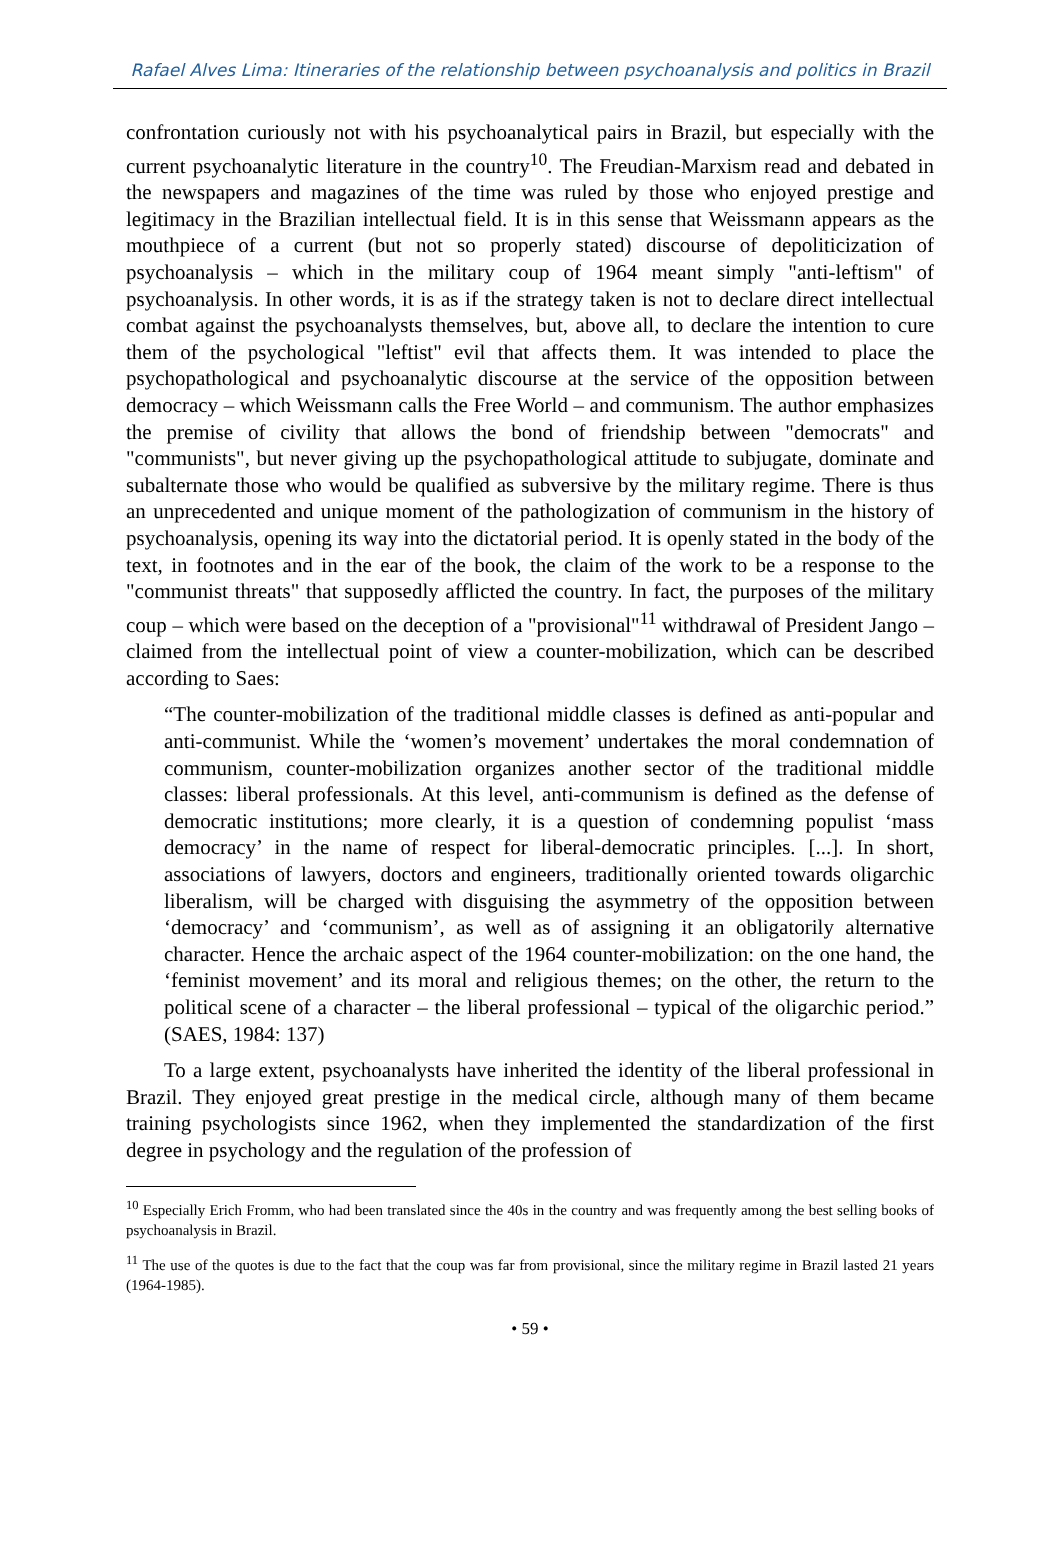Rafael Alves Lima: Itineraries of the relationship between psychoanalysis and politics in Brazil
confrontation curiously not with his psychoanalytical pairs in Brazil, but especially with the current psychoanalytic literature in the country<sup>10</sup>. The Freudian-Marxism read and debated in the newspapers and magazines of the time was ruled by those who enjoyed prestige and legitimacy in the Brazilian intellectual field. It is in this sense that Weissmann appears as the mouthpiece of a current (but not so properly stated) discourse of depoliticization of psychoanalysis – which in the military coup of 1964 meant simply "anti-leftism" of psychoanalysis. In other words, it is as if the strategy taken is not to declare direct intellectual combat against the psychoanalysts themselves, but, above all, to declare the intention to cure them of the psychological "leftist" evil that affects them. It was intended to place the psychopathological and psychoanalytic discourse at the service of the opposition between democracy – which Weissmann calls the Free World – and communism. The author emphasizes the premise of civility that allows the bond of friendship between "democrats" and "communists", but never giving up the psychopathological attitude to subjugate, dominate and subalternate those who would be qualified as subversive by the military regime. There is thus an unprecedented and unique moment of the pathologization of communism in the history of psychoanalysis, opening its way into the dictatorial period. It is openly stated in the body of the text, in footnotes and in the ear of the book, the claim of the work to be a response to the "communist threats" that supposedly afflicted the country. In fact, the purposes of the military coup – which were based on the deception of a "provisional"<sup>11</sup> withdrawal of President Jango – claimed from the intellectual point of view a counter-mobilization, which can be described according to Saes:
“The counter-mobilization of the traditional middle classes is defined as anti-popular and anti-communist. While the ‘women’s movement’ undertakes the moral condemnation of communism, counter-mobilization organizes another sector of the traditional middle classes: liberal professionals. At this level, anti-communism is defined as the defense of democratic institutions; more clearly, it is a question of condemning populist ‘mass democracy’ in the name of respect for liberal-democratic principles. [...]. In short, associations of lawyers, doctors and engineers, traditionally oriented towards oligarchic liberalism, will be charged with disguising the asymmetry of the opposition between ‘democracy’ and ‘communism’, as well as of assigning it an obligatorily alternative character. Hence the archaic aspect of the 1964 counter-mobilization: on the one hand, the ‘feminist movement’ and its moral and religious themes; on the other, the return to the political scene of a character – the liberal professional – typical of the oligarchic period.” (SAES, 1984: 137)
To a large extent, psychoanalysts have inherited the identity of the liberal professional in Brazil. They enjoyed great prestige in the medical circle, although many of them became training psychologists since 1962, when they implemented the standardization of the first degree in psychology and the regulation of the profession of
<sup>10</sup> Especially Erich Fromm, who had been translated since the 40s in the country and was frequently among the best selling books of psychoanalysis in Brazil.
<sup>11</sup> The use of the quotes is due to the fact that the coup was far from provisional, since the military regime in Brazil lasted 21 years (1964-1985).
• 59 •